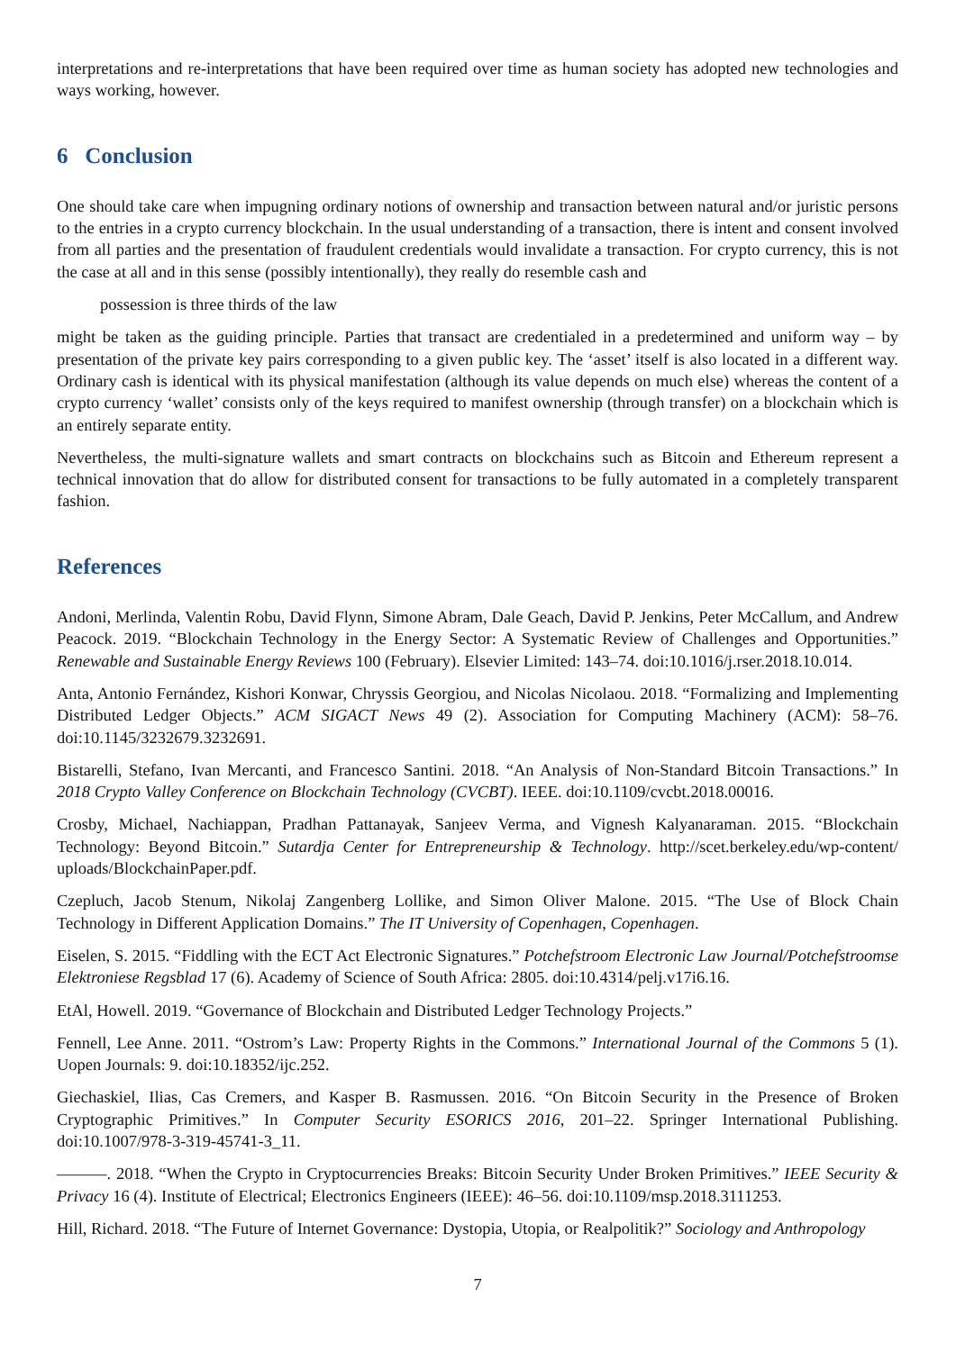interpretations and re-interpretations that have been required over time as human society has adopted new technologies and ways working, however.
6 Conclusion
One should take care when impugning ordinary notions of ownership and transaction between natural and/or juristic persons to the entries in a crypto currency blockchain. In the usual understanding of a transaction, there is intent and consent involved from all parties and the presentation of fraudulent credentials would invalidate a transaction. For crypto currency, this is not the case at all and in this sense (possibly intentionally), they really do resemble cash and
possession is three thirds of the law
might be taken as the guiding principle. Parties that transact are credentialed in a predetermined and uniform way – by presentation of the private key pairs corresponding to a given public key. The ‘asset’ itself is also located in a different way. Ordinary cash is identical with its physical manifestation (although its value depends on much else) whereas the content of a crypto currency ‘wallet’ consists only of the keys required to manifest ownership (through transfer) on a blockchain which is an entirely separate entity.
Nevertheless, the multi-signature wallets and smart contracts on blockchains such as Bitcoin and Ethereum represent a technical innovation that do allow for distributed consent for transactions to be fully automated in a completely transparent fashion.
References
Andoni, Merlinda, Valentin Robu, David Flynn, Simone Abram, Dale Geach, David P. Jenkins, Peter McCallum, and Andrew Peacock. 2019. “Blockchain Technology in the Energy Sector: A Systematic Review of Challenges and Opportunities.” Renewable and Sustainable Energy Reviews 100 (February). Elsevier Limited: 143–74. doi:10.1016/j.rser.2018.10.014.
Anta, Antonio Fernández, Kishori Konwar, Chryssis Georgiou, and Nicolas Nicolaou. 2018. “Formalizing and Implementing Distributed Ledger Objects.” ACM SIGACT News 49 (2). Association for Computing Machinery (ACM): 58–76. doi:10.1145/3232679.3232691.
Bistarelli, Stefano, Ivan Mercanti, and Francesco Santini. 2018. “An Analysis of Non-Standard Bitcoin Transactions.” In 2018 Crypto Valley Conference on Blockchain Technology (CVCBT). IEEE. doi:10.1109/cvcbt.2018.00016.
Crosby, Michael, Nachiappan, Pradhan Pattanayak, Sanjeev Verma, and Vignesh Kalyanaraman. 2015. “Blockchain Technology: Beyond Bitcoin.” Sutardja Center for Entrepreneurship & Technology. http://scet.berkeley.edu/wp-content/ uploads/BlockchainPaper.pdf.
Czepluch, Jacob Stenum, Nikolaj Zangenberg Lollike, and Simon Oliver Malone. 2015. “The Use of Block Chain Technology in Different Application Domains.” The IT University of Copenhagen, Copenhagen.
Eiselen, S. 2015. “Fiddling with the ECT Act Electronic Signatures.” Potchefstroom Electronic Law Journal/Potchefstroomse Elektroniese Regsblad 17 (6). Academy of Science of South Africa: 2805. doi:10.4314/pelj.v17i6.16.
EtAl, Howell. 2019. “Governance of Blockchain and Distributed Ledger Technology Projects.”
Fennell, Lee Anne. 2011. “Ostrom’s Law: Property Rights in the Commons.” International Journal of the Commons 5 (1). Uopen Journals: 9. doi:10.18352/ijc.252.
Giechaskiel, Ilias, Cas Cremers, and Kasper B. Rasmussen. 2016. “On Bitcoin Security in the Presence of Broken Cryptographic Primitives.” In Computer Security ESORICS 2016, 201–22. Springer International Publishing. doi:10.1007/978-3-319-45741-3_11.
———. 2018. “When the Crypto in Cryptocurrencies Breaks: Bitcoin Security Under Broken Primitives.” IEEE Security & Privacy 16 (4). Institute of Electrical; Electronics Engineers (IEEE): 46–56. doi:10.1109/msp.2018.3111253.
Hill, Richard. 2018. “The Future of Internet Governance: Dystopia, Utopia, or Realpolitik?” Sociology and Anthropology
7